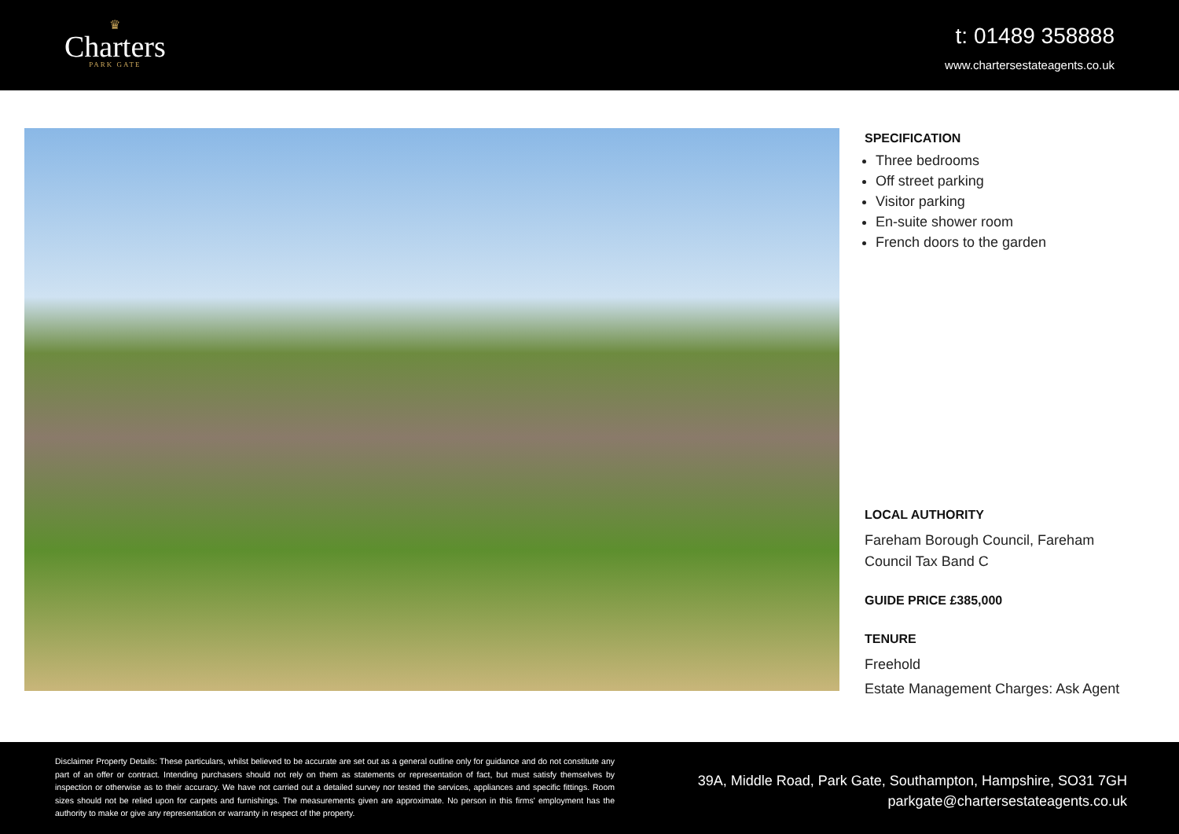♛
Charters
PARK GATE
t: 01489 358888
www.chartersestateagents.co.uk
SPECIFICATION
Three bedrooms
Off street parking
Visitor parking
En-suite shower room
French doors to the garden
LOCAL AUTHORITY
Fareham Borough Council, Fareham
Council Tax Band C
GUIDE PRICE £385,000
TENURE
Freehold
Estate Management Charges: Ask Agent
Disclaimer Property Details: These particulars, whilst believed to be accurate are set out as a general outline only for guidance and do not constitute any part of an offer or contract. Intending purchasers should not rely on them as statements or representation of fact, but must satisfy themselves by inspection or otherwise as to their accuracy. We have not carried out a detailed survey nor tested the services, appliances and specific fittings. Room sizes should not be relied upon for carpets and furnishings. The measurements given are approximate. No person in this firms' employment has the authority to make or give any representation or warranty in respect of the property.
39A, Middle Road, Park Gate, Southampton, Hampshire, SO31 7GH
parkgate@chartersestateagents.co.uk